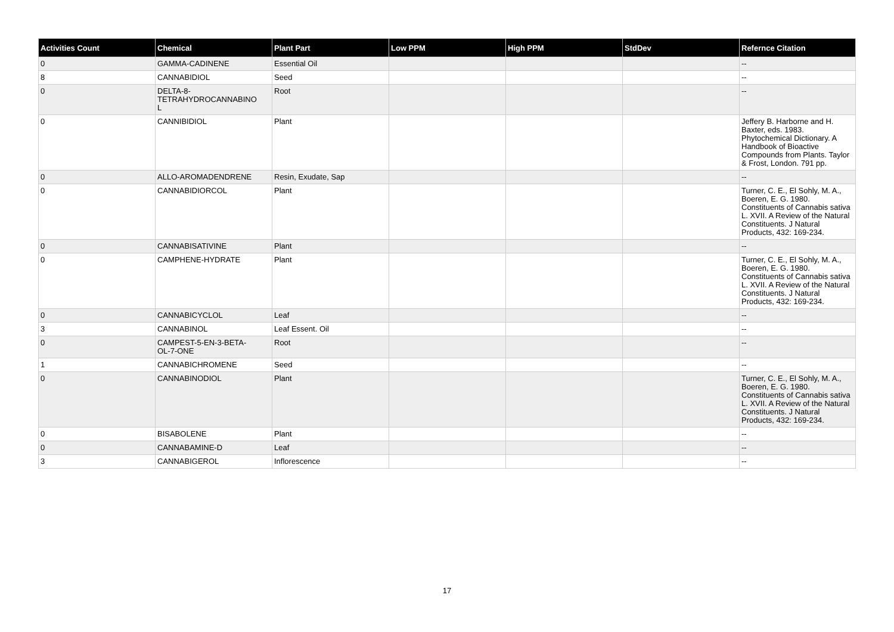| Activities Count | Chemical | Plant Part | Low PPM | High PPM | StdDev | Refernce Citation |
| --- | --- | --- | --- | --- | --- | --- |
| 0 | GAMMA-CADINENE | Essential Oil | | | | -- |
| 8 | CANNABIDIOL | Seed | | | | -- |
| 0 | DELTA-8- TETRAHYDROCANNABINO L | Root | | | | -- |
| 0 | CANNIBIDIOL | Plant | | | | Jeffery B. Harborne and H. Baxter, eds. 1983. Phytochemical Dictionary. A Handbook of Bioactive Compounds from Plants. Taylor & Frost, London. 791 pp. |
| 0 | ALLO-AROMADENDRENE | Resin, Exudate, Sap | | | | -- |
| 0 | CANNABIDIORCOL | Plant | | | | Turner, C. E., El Sohly, M. A., Boeren, E. G. 1980. Constituents of Cannabis sativa L. XVII. A Review of the Natural Constituents. J Natural Products, 432: 169-234. |
| 0 | CANNABISATIVINE | Plant | | | | -- |
| 0 | CAMPHENE-HYDRATE | Plant | | | | Turner, C. E., El Sohly, M. A., Boeren, E. G. 1980. Constituents of Cannabis sativa L. XVII. A Review of the Natural Constituents. J Natural Products, 432: 169-234. |
| 0 | CANNABICYCLOL | Leaf | | | | -- |
| 3 | CANNABINOL | Leaf Essent. Oil | | | | -- |
| 0 | CAMPEST-5-EN-3-BETA- OL-7-ONE | Root | | | | -- |
| 1 | CANNABICHROMENE | Seed | | | | -- |
| 0 | CANNABINODIOL | Plant | | | | Turner, C. E., El Sohly, M. A., Boeren, E. G. 1980. Constituents of Cannabis sativa L. XVII. A Review of the Natural Constituents. J Natural Products, 432: 169-234. |
| 0 | BISABOLENE | Plant | | | | -- |
| 0 | CANNABAMINE-D | Leaf | | | | -- |
| 3 | CANNABIGEROL | Inflorescence | | | | -- |
17